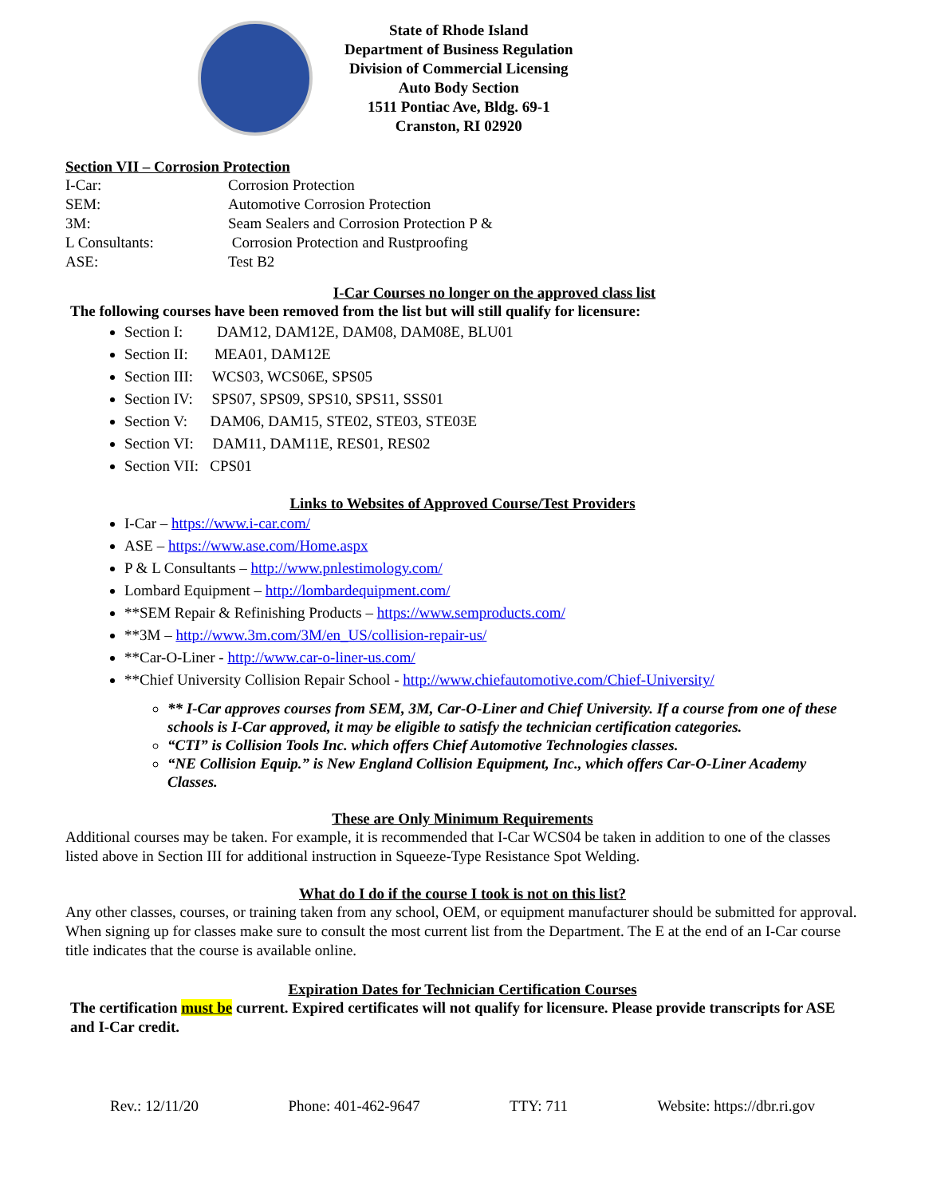State of Rhode Island
Department of Business Regulation
Division of Commercial Licensing
Auto Body Section
1511 Pontiac Ave, Bldg. 69-1
Cranston, RI 02920
Section VII – Corrosion Protection
| I-Car: | Corrosion Protection |
| SEM: | Automotive Corrosion Protection |
| 3M: | Seam Sealers and Corrosion Protection P & |
| L Consultants: | Corrosion Protection and Rustproofing |
| ASE: | Test B2 |
I-Car Courses no longer on the approved class list
The following courses have been removed from the list but will still qualify for licensure:
Section I: DAM12, DAM12E, DAM08, DAM08E, BLU01
Section II: MEA01, DAM12E
Section III: WCS03, WCS06E, SPS05
Section IV: SPS07, SPS09, SPS10, SPS11, SSS01
Section V: DAM06, DAM15, STE02, STE03, STE03E
Section VI: DAM11, DAM11E, RES01, RES02
Section VII: CPS01
Links to Websites of Approved Course/Test Providers
I-Car – https://www.i-car.com/
ASE – https://www.ase.com/Home.aspx
P & L Consultants – http://www.pnlestimology.com/
Lombard Equipment – http://lombardequipment.com/
**SEM Repair & Refinishing Products – https://www.semproducts.com/
**3M – http://www.3m.com/3M/en_US/collision-repair-us/
**Car-O-Liner - http://www.car-o-liner-us.com/
**Chief University Collision Repair School - http://www.chiefautomotive.com/Chief-University/
** I-Car approves courses from SEM, 3M, Car-O-Liner and Chief University. If a course from one of these schools is I-Car approved, it may be eligible to satisfy the technician certification categories.
“CTI” is Collision Tools Inc. which offers Chief Automotive Technologies classes.
“NE Collision Equip.” is New England Collision Equipment, Inc., which offers Car-O-Liner Academy Classes.
These are Only Minimum Requirements
Additional courses may be taken. For example, it is recommended that I-Car WCS04 be taken in addition to one of the classes listed above in Section III for additional instruction in Squeeze-Type Resistance Spot Welding.
What do I do if the course I took is not on this list?
Any other classes, courses, or training taken from any school, OEM, or equipment manufacturer should be submitted for approval. When signing up for classes make sure to consult the most current list from the Department. The E at the end of an I-Car course title indicates that the course is available online.
Expiration Dates for Technician Certification Courses
The certification must be current. Expired certificates will not qualify for licensure. Please provide transcripts for ASE and I-Car credit.
Rev.: 12/11/20 Phone: 401-462-9647 TTY: 711 Website: https://dbr.ri.gov